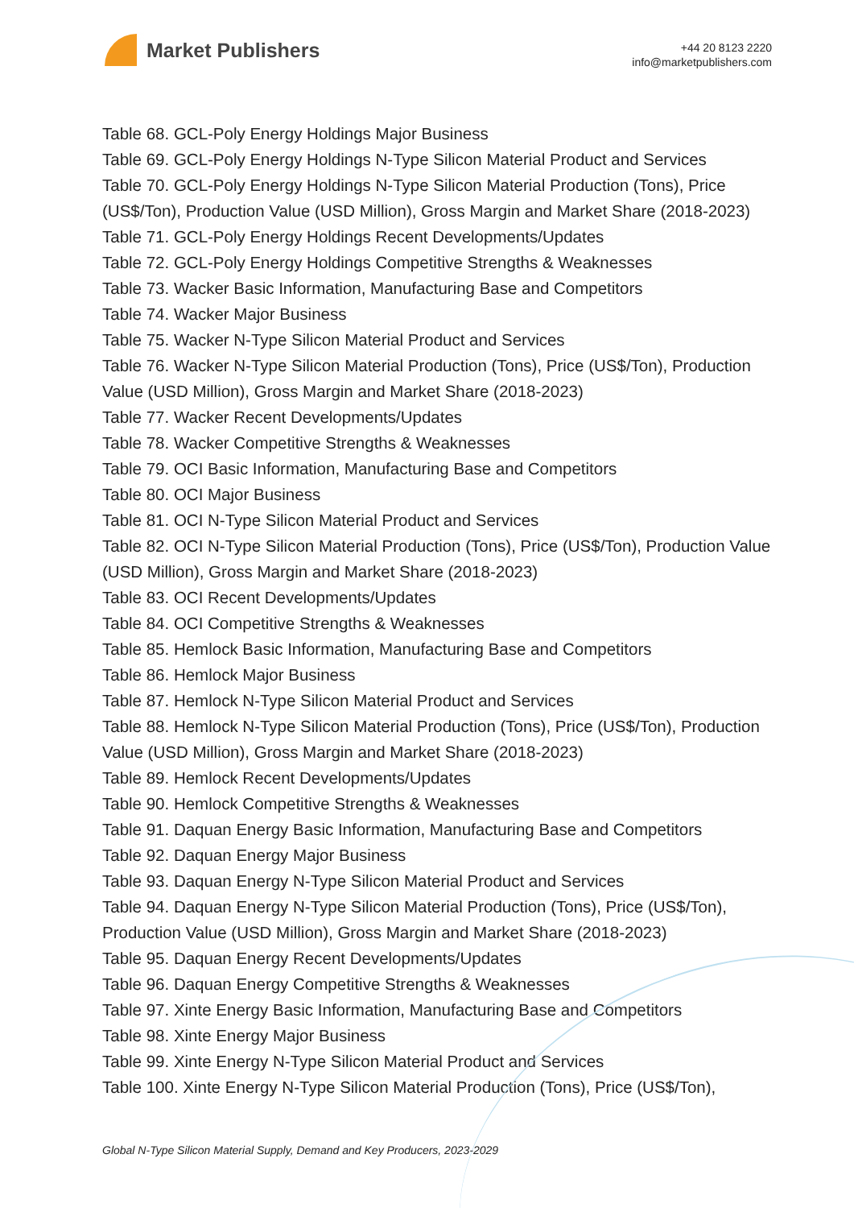Market Publishers
+44 20 8123 2220
info@marketpublishers.com
Table 68. GCL-Poly Energy Holdings Major Business
Table 69. GCL-Poly Energy Holdings N-Type Silicon Material Product and Services
Table 70. GCL-Poly Energy Holdings N-Type Silicon Material Production (Tons), Price (US$/Ton), Production Value (USD Million), Gross Margin and Market Share (2018-2023)
Table 71. GCL-Poly Energy Holdings Recent Developments/Updates
Table 72. GCL-Poly Energy Holdings Competitive Strengths & Weaknesses
Table 73. Wacker Basic Information, Manufacturing Base and Competitors
Table 74. Wacker Major Business
Table 75. Wacker N-Type Silicon Material Product and Services
Table 76. Wacker N-Type Silicon Material Production (Tons), Price (US$/Ton), Production Value (USD Million), Gross Margin and Market Share (2018-2023)
Table 77. Wacker Recent Developments/Updates
Table 78. Wacker Competitive Strengths & Weaknesses
Table 79. OCI Basic Information, Manufacturing Base and Competitors
Table 80. OCI Major Business
Table 81. OCI N-Type Silicon Material Product and Services
Table 82. OCI N-Type Silicon Material Production (Tons), Price (US$/Ton), Production Value (USD Million), Gross Margin and Market Share (2018-2023)
Table 83. OCI Recent Developments/Updates
Table 84. OCI Competitive Strengths & Weaknesses
Table 85. Hemlock Basic Information, Manufacturing Base and Competitors
Table 86. Hemlock Major Business
Table 87. Hemlock N-Type Silicon Material Product and Services
Table 88. Hemlock N-Type Silicon Material Production (Tons), Price (US$/Ton), Production Value (USD Million), Gross Margin and Market Share (2018-2023)
Table 89. Hemlock Recent Developments/Updates
Table 90. Hemlock Competitive Strengths & Weaknesses
Table 91. Daquan Energy Basic Information, Manufacturing Base and Competitors
Table 92. Daquan Energy Major Business
Table 93. Daquan Energy N-Type Silicon Material Product and Services
Table 94. Daquan Energy N-Type Silicon Material Production (Tons), Price (US$/Ton), Production Value (USD Million), Gross Margin and Market Share (2018-2023)
Table 95. Daquan Energy Recent Developments/Updates
Table 96. Daquan Energy Competitive Strengths & Weaknesses
Table 97. Xinte Energy Basic Information, Manufacturing Base and Competitors
Table 98. Xinte Energy Major Business
Table 99. Xinte Energy N-Type Silicon Material Product and Services
Table 100. Xinte Energy N-Type Silicon Material Production (Tons), Price (US$/Ton),
Global N-Type Silicon Material Supply, Demand and Key Producers, 2023-2029